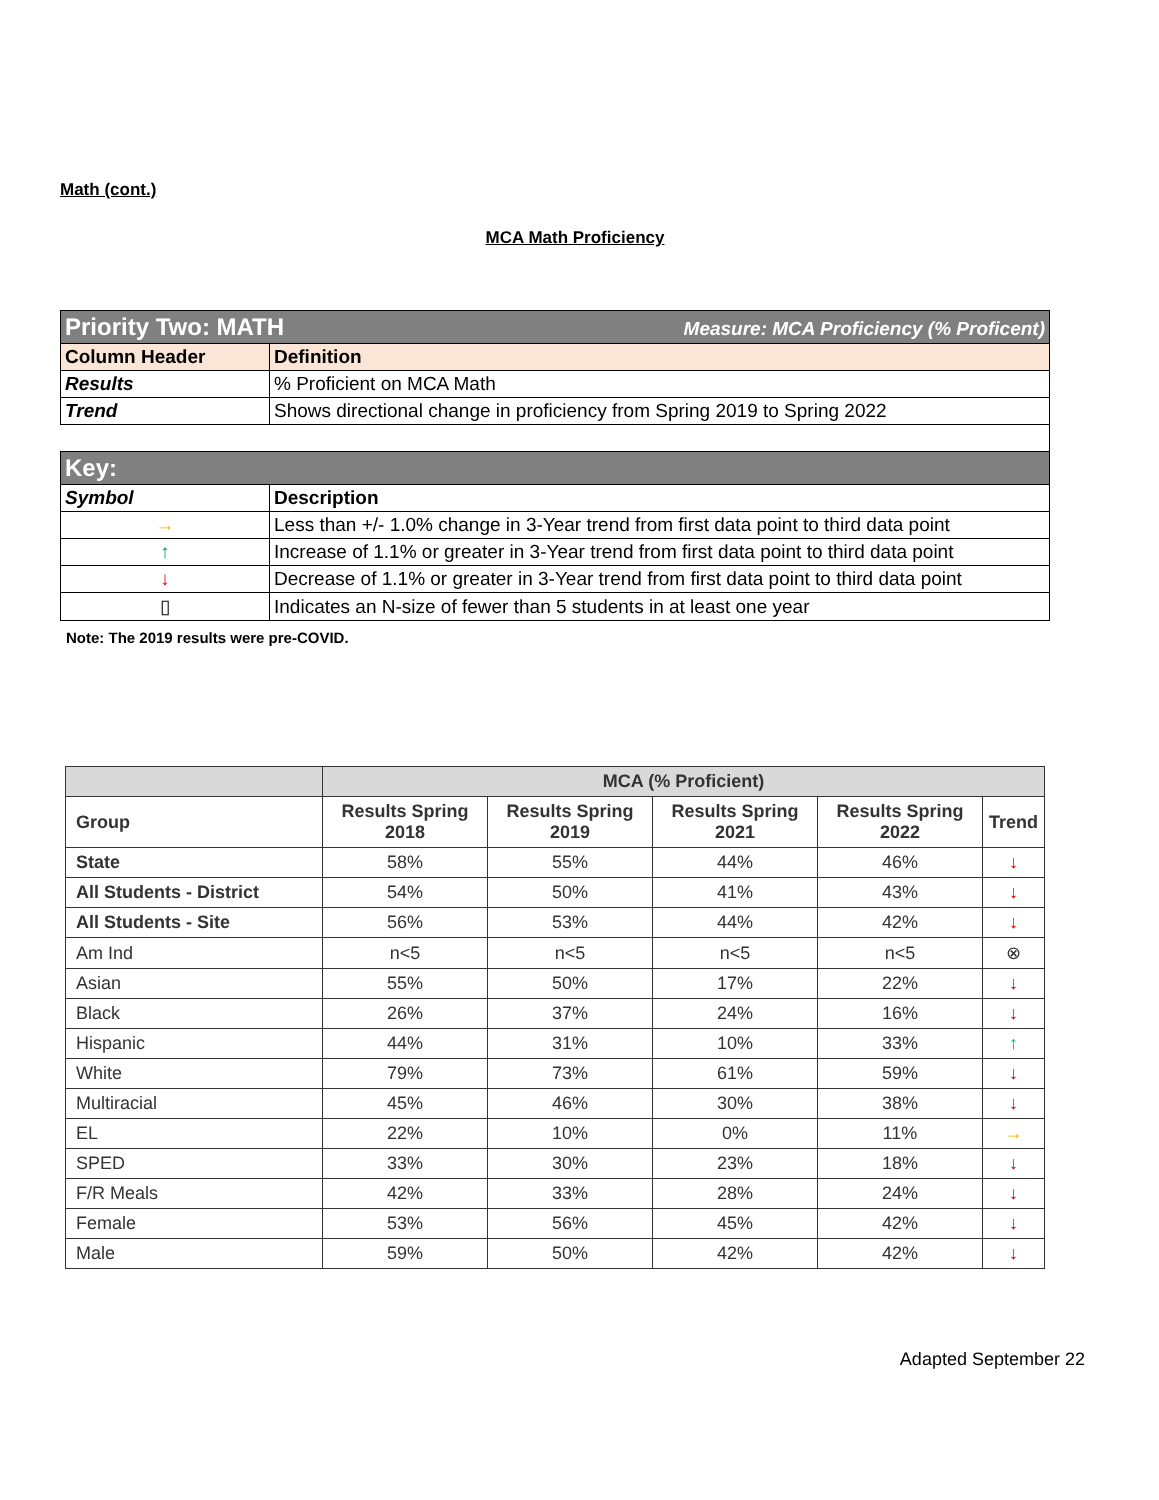Math (cont.)
MCA Math Proficiency
| Priority Two: MATH Measure: MCA Proficiency (% Proficent) | |
| Column Header | Definition |
| Results | % Proficient on MCA Math |
| Trend | Shows directional change in proficiency from Spring 2019 to Spring 2022 |
| Key: | |
| Symbol | Description |
| → | Less than +/- 1.0% change in 3-Year trend from first data point to third data point |
| ↑ | Increase of 1.1% or greater in 3-Year trend from first data point to third data point |
| ↓ | Decrease of 1.1% or greater in 3-Year trend from first data point to third data point |
| ▯ | Indicates an N-size of fewer than 5 students in at least one year |
Note: The 2019 results were pre-COVID.
| | MCA (% Proficient) | | | | |
| --- | --- | --- | --- | --- | --- |
| Group | Results Spring 2018 | Results Spring 2019 | Results Spring 2021 | Results Spring 2022 | Trend |
| State | 58% | 55% | 44% | 46% | ↓ |
| All Students - District | 54% | 50% | 41% | 43% | ↓ |
| All Students - Site | 56% | 53% | 44% | 42% | ↓ |
| Am Ind | n<5 | n<5 | n<5 | n<5 | ⊗ |
| Asian | 55% | 50% | 17% | 22% | ↓ |
| Black | 26% | 37% | 24% | 16% | ↓ |
| Hispanic | 44% | 31% | 10% | 33% | ↑ |
| White | 79% | 73% | 61% | 59% | ↓ |
| Multiracial | 45% | 46% | 30% | 38% | ↓ |
| EL | 22% | 10% | 0% | 11% | → |
| SPED | 33% | 30% | 23% | 18% | ↓ |
| F/R Meals | 42% | 33% | 28% | 24% | ↓ |
| Female | 53% | 56% | 45% | 42% | ↓ |
| Male | 59% | 50% | 42% | 42% | ↓ |
Adapted September 22